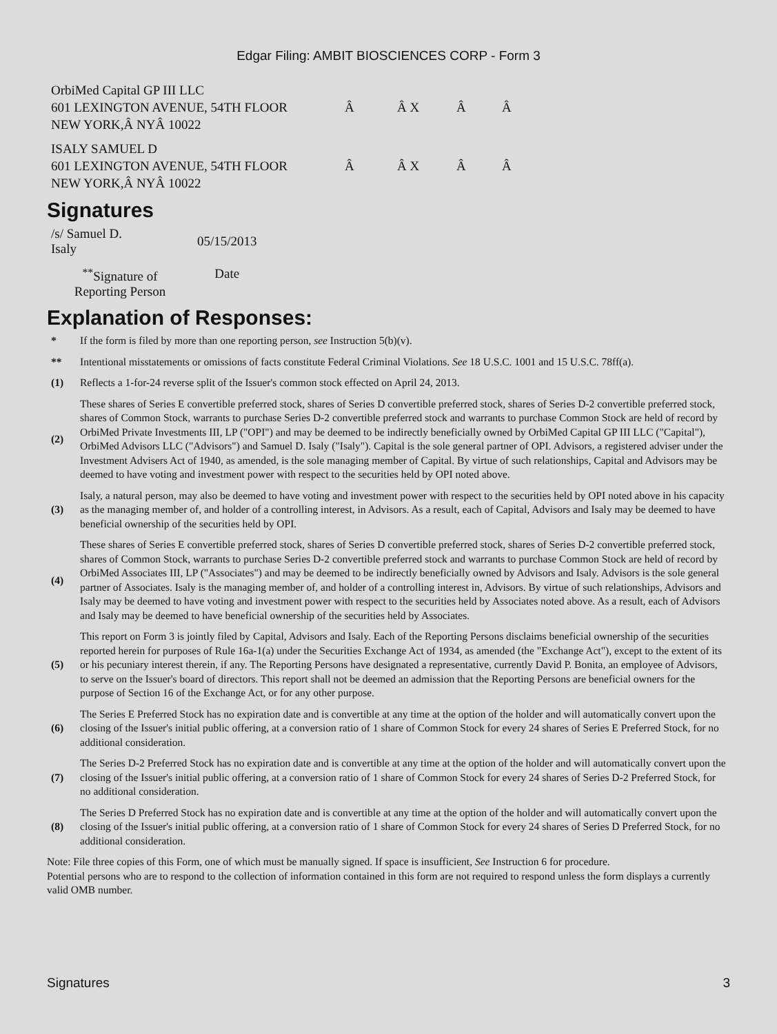Edgar Filing: AMBIT BIOSCIENCES CORP - Form 3
| OrbiMed Capital GP III LLC 601 LEXINGTON AVENUE, 54TH FLOOR NEW YORK,Â NYÂ 10022 | Â | Â X | Â | Â |
| ISALY SAMUEL D 601 LEXINGTON AVENUE, 54TH FLOOR NEW YORK,Â NYÂ 10022 | Â | Â X | Â | Â |
Signatures
| /s/ Samuel D. Isaly | 05/15/2013 |
| <sup>**</sup> Signature of Reporting Person | Date |
Explanation of Responses:
| * | If the form is filed by more than one reporting person, see Instruction 5(b)(v). |
| ** | Intentional misstatements or omissions of facts constitute Federal Criminal Violations. See 18 U.S.C. 1001 and 15 U.S.C. 78ff(a). |
| (1) | Reflects a 1-for-24 reverse split of the Issuer's common stock effected on April 24, 2013. |
| (2) | These shares of Series E convertible preferred stock, shares of Series D convertible preferred stock, shares of Series D-2 convertible preferred stock, shares of Common Stock, warrants to purchase Series D-2 convertible preferred stock and warrants to purchase Common Stock are held of record by OrbiMed Private Investments III, LP ("OPI") and may be deemed to be indirectly beneficially owned by OrbiMed Capital GP III LLC ("Capital"), OrbiMed Advisors LLC ("Advisors") and Samuel D. Isaly ("Isaly"). Capital is the sole general partner of OPI. Advisors, a registered adviser under the Investment Advisers Act of 1940, as amended, is the sole managing member of Capital. By virtue of such relationships, Capital and Advisors may be deemed to have voting and investment power with respect to the securities held by OPI noted above. |
| (3) | Isaly, a natural person, may also be deemed to have voting and investment power with respect to the securities held by OPI noted above in his capacity as the managing member of, and holder of a controlling interest, in Advisors. As a result, each of Capital, Advisors and Isaly may be deemed to have beneficial ownership of the securities held by OPI. |
| (4) | These shares of Series E convertible preferred stock, shares of Series D convertible preferred stock, shares of Series D-2 convertible preferred stock, shares of Common Stock, warrants to purchase Series D-2 convertible preferred stock and warrants to purchase Common Stock are held of record by OrbiMed Associates III, LP ("Associates") and may be deemed to be indirectly beneficially owned by Advisors and Isaly. Advisors is the sole general partner of Associates. Isaly is the managing member of, and holder of a controlling interest in, Advisors. By virtue of such relationships, Advisors and Isaly may be deemed to have voting and investment power with respect to the securities held by Associates noted above. As a result, each of Advisors and Isaly may be deemed to have beneficial ownership of the securities held by Associates. |
| (5) | This report on Form 3 is jointly filed by Capital, Advisors and Isaly. Each of the Reporting Persons disclaims beneficial ownership of the securities reported herein for purposes of Rule 16a-1(a) under the Securities Exchange Act of 1934, as amended (the "Exchange Act"), except to the extent of its or his pecuniary interest therein, if any. The Reporting Persons have designated a representative, currently David P. Bonita, an employee of Advisors, to serve on the Issuer's board of directors. This report shall not be deemed an admission that the Reporting Persons are beneficial owners for the purpose of Section 16 of the Exchange Act, or for any other purpose. |
| (6) | The Series E Preferred Stock has no expiration date and is convertible at any time at the option of the holder and will automatically convert upon the closing of the Issuer's initial public offering, at a conversion ratio of 1 share of Common Stock for every 24 shares of Series E Preferred Stock, for no additional consideration. |
| (7) | The Series D-2 Preferred Stock has no expiration date and is convertible at any time at the option of the holder and will automatically convert upon the closing of the Issuer's initial public offering, at a conversion ratio of 1 share of Common Stock for every 24 shares of Series D-2 Preferred Stock, for no additional consideration. |
| (8) | The Series D Preferred Stock has no expiration date and is convertible at any time at the option of the holder and will automatically convert upon the closing of the Issuer's initial public offering, at a conversion ratio of 1 share of Common Stock for every 24 shares of Series D Preferred Stock, for no additional consideration. |
Note: File three copies of this Form, one of which must be manually signed. If space is insufficient, See Instruction 6 for procedure.
Potential persons who are to respond to the collection of information contained in this form are not required to respond unless the form displays a currently valid OMB number.
Signatures 3